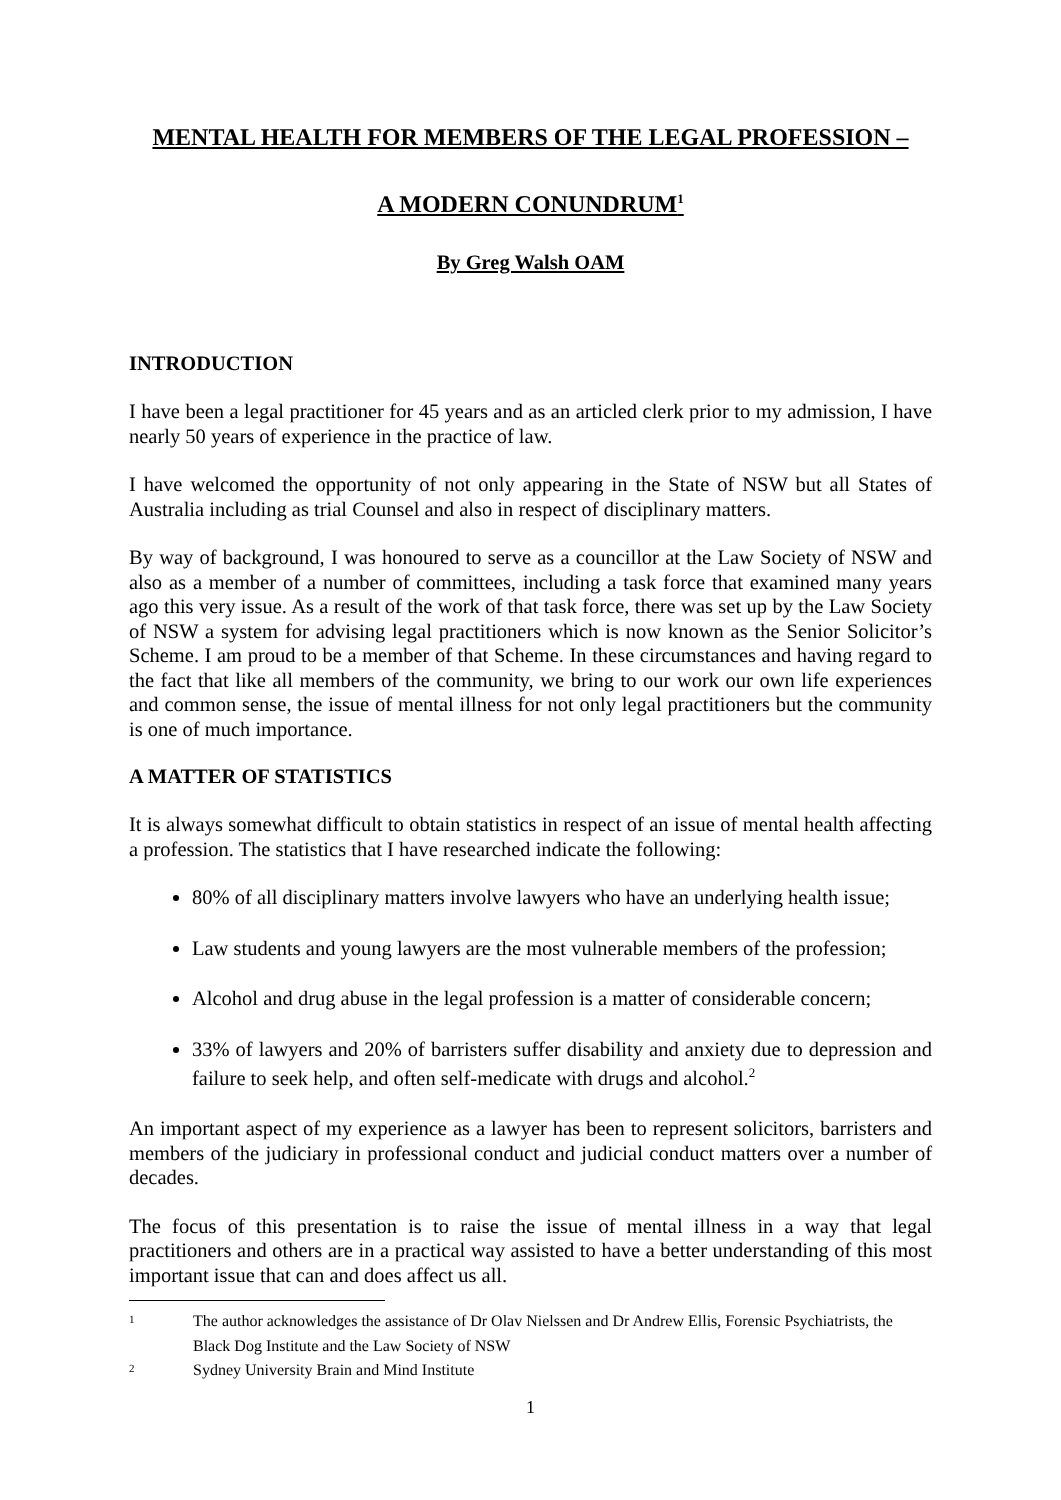MENTAL HEALTH FOR MEMBERS OF THE LEGAL PROFESSION –
A MODERN CONUNDRUM<sup>1</sup>
By Greg Walsh OAM
INTRODUCTION
I have been a legal practitioner for 45 years and as an articled clerk prior to my admission, I have nearly 50 years of experience in the practice of law.
I have welcomed the opportunity of not only appearing in the State of NSW but all States of Australia including as trial Counsel and also in respect of disciplinary matters.
By way of background, I was honoured to serve as a councillor at the Law Society of NSW and also as a member of a number of committees, including a task force that examined many years ago this very issue. As a result of the work of that task force, there was set up by the Law Society of NSW a system for advising legal practitioners which is now known as the Senior Solicitor’s Scheme. I am proud to be a member of that Scheme. In these circumstances and having regard to the fact that like all members of the community, we bring to our work our own life experiences and common sense, the issue of mental illness for not only legal practitioners but the community is one of much importance.
A MATTER OF STATISTICS
It is always somewhat difficult to obtain statistics in respect of an issue of mental health affecting a profession. The statistics that I have researched indicate the following:
80% of all disciplinary matters involve lawyers who have an underlying health issue;
Law students and young lawyers are the most vulnerable members of the profession;
Alcohol and drug abuse in the legal profession is a matter of considerable concern;
33% of lawyers and 20% of barristers suffer disability and anxiety due to depression and failure to seek help, and often self-medicate with drugs and alcohol.<sup>2</sup>
An important aspect of my experience as a lawyer has been to represent solicitors, barristers and members of the judiciary in professional conduct and judicial conduct matters over a number of decades.
The focus of this presentation is to raise the issue of mental illness in a way that legal practitioners and others are in a practical way assisted to have a better understanding of this most important issue that can and does affect us all.
1
The author acknowledges the assistance of Dr Olav Nielssen and Dr Andrew Ellis, Forensic Psychiatrists, the Black Dog Institute and the Law Society of NSW
2
Sydney University Brain and Mind Institute
1